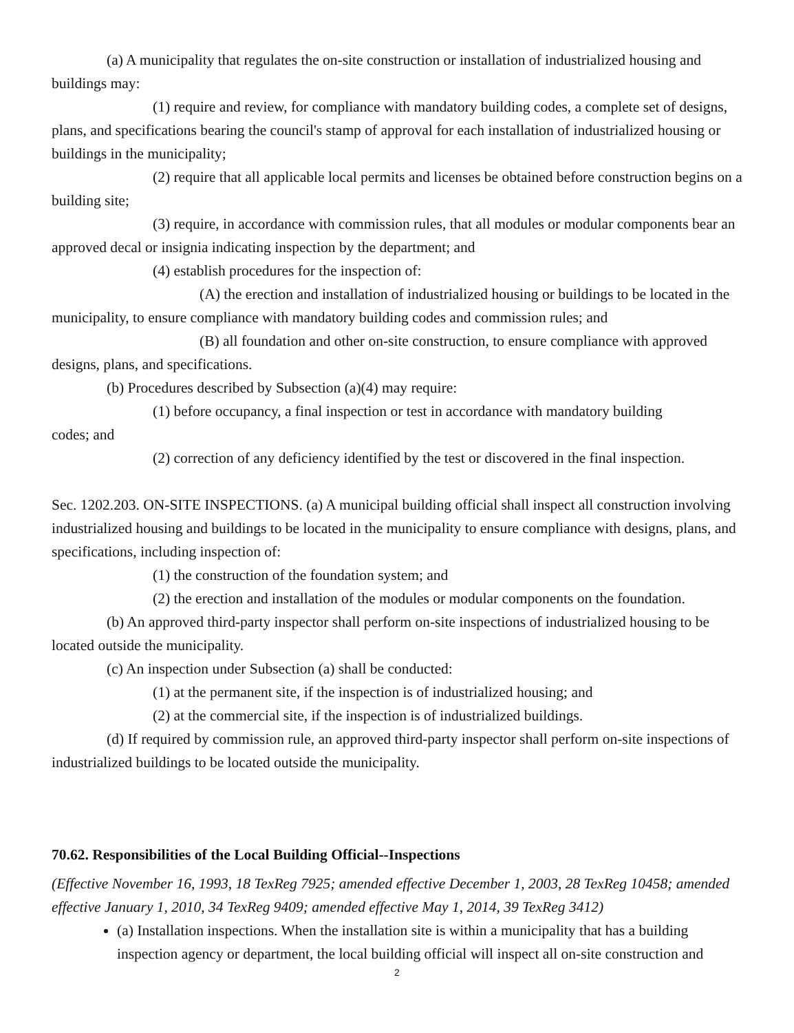(a) A municipality that regulates the on-site construction or installation of industrialized housing and buildings may:
(1) require and review, for compliance with mandatory building codes, a complete set of designs, plans, and specifications bearing the council's stamp of approval for each installation of industrialized housing or buildings in the municipality;
(2) require that all applicable local permits and licenses be obtained before construction begins on a building site;
(3) require, in accordance with commission rules, that all modules or modular components bear an approved decal or insignia indicating inspection by the department; and
(4) establish procedures for the inspection of:
(A) the erection and installation of industrialized housing or buildings to be located in the municipality, to ensure compliance with mandatory building codes and commission rules; and
(B) all foundation and other on-site construction, to ensure compliance with approved designs, plans, and specifications.
(b) Procedures described by Subsection (a)(4) may require:
(1) before occupancy, a final inspection or test in accordance with mandatory building
codes; and
(2) correction of any deficiency identified by the test or discovered in the final inspection.
Sec. 1202.203. ON-SITE INSPECTIONS. (a) A municipal building official shall inspect all construction involving industrialized housing and buildings to be located in the municipality to ensure compliance with designs, plans, and specifications, including inspection of:
(1) the construction of the foundation system; and
(2) the erection and installation of the modules or modular components on the foundation.
(b) An approved third-party inspector shall perform on-site inspections of industrialized housing to be located outside the municipality.
(c) An inspection under Subsection (a) shall be conducted:
(1) at the permanent site, if the inspection is of industrialized housing; and
(2) at the commercial site, if the inspection is of industrialized buildings.
(d) If required by commission rule, an approved third-party inspector shall perform on-site inspections of industrialized buildings to be located outside the municipality.
70.62. Responsibilities of the Local Building Official--Inspections
(Effective November 16, 1993, 18 TexReg 7925; amended effective December 1, 2003, 28 TexReg 10458; amended effective January 1, 2010, 34 TexReg 9409; amended effective May 1, 2014, 39 TexReg 3412)
(a) Installation inspections. When the installation site is within a municipality that has a building inspection agency or department, the local building official will inspect all on-site construction and
2